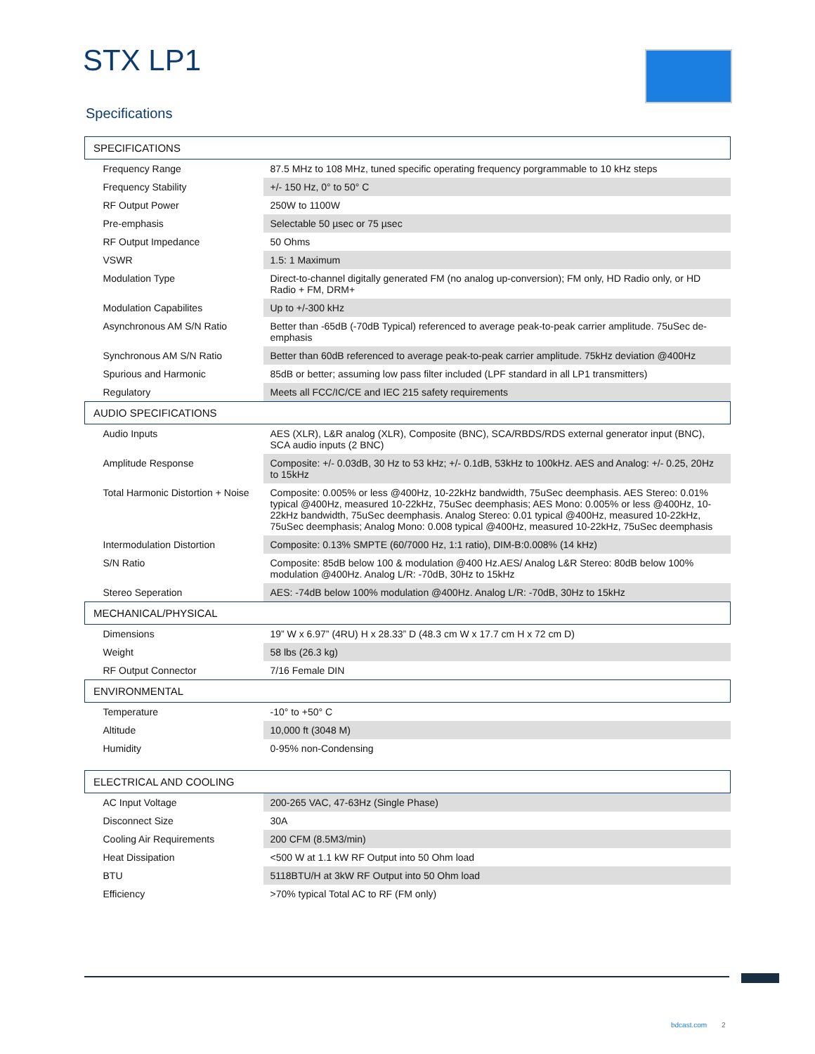STX LP1
Specifications
| SPECIFICATIONS | |
| --- | --- |
| Frequency Range | 87.5 MHz to 108 MHz, tuned specific operating frequency porgrammable to 10 kHz steps |
| Frequency Stability | +/- 150 Hz, 0° to 50° C |
| RF Output Power | 250W to 1100W |
| Pre-emphasis | Selectable 50 µsec or 75 µsec |
| RF Output Impedance | 50 Ohms |
| VSWR | 1.5: 1 Maximum |
| Modulation Type | Direct-to-channel digitally generated FM (no analog up-conversion); FM only, HD Radio only, or HD Radio + FM, DRM+ |
| Modulation Capabilites | Up to +/-300 kHz |
| Asynchronous AM S/N Ratio | Better than -65dB (-70dB Typical) referenced to average peak-to-peak carrier amplitude. 75uSec de-emphasis |
| Synchronous AM S/N Ratio | Better than 60dB referenced to average peak-to-peak carrier amplitude. 75kHz deviation @400Hz |
| Spurious and Harmonic | 85dB or better; assuming low pass filter included (LPF standard in all LP1 transmitters) |
| Regulatory | Meets all FCC/IC/CE and IEC 215 safety requirements |
| AUDIO SPECIFICATIONS | |
| Audio Inputs | AES (XLR), L&R analog (XLR), Composite (BNC), SCA/RBDS/RDS external generator input (BNC), SCA audio inputs (2 BNC) |
| Amplitude Response | Composite: +/- 0.03dB, 30 Hz to 53 kHz; +/- 0.1dB, 53kHz to 100kHz. AES and Analog: +/- 0.25, 20Hz to 15kHz |
| Total Harmonic Distortion + Noise | Composite: 0.005% or less @400Hz, 10-22kHz bandwidth, 75uSec deemphasis. AES Stereo: 0.01% typical @400Hz, measured 10-22kHz, 75uSec deemphasis; AES Mono: 0.005% or less @400Hz, 10-22kHz bandwidth, 75uSec deemphasis. Analog Stereo: 0.01 typical @400Hz, measured 10-22kHz, 75uSec deemphasis; Analog Mono: 0.008 typical @400Hz, measured 10-22kHz, 75uSec deemphasis |
| Intermodulation Distortion | Composite: 0.13% SMPTE (60/7000 Hz, 1:1 ratio), DIM-B:0.008% (14 kHz) |
| S/N Ratio | Composite: 85dB below 100 & modulation @400 Hz.AES/ Analog L&R Stereo: 80dB below 100% modulation @400Hz. Analog L/R: -70dB, 30Hz to 15kHz |
| Stereo Seperation | AES: -74dB below 100% modulation @400Hz. Analog L/R: -70dB, 30Hz to 15kHz |
| MECHANICAL/PHYSICAL | |
| Dimensions | 19” W x 6.97” (4RU) H x 28.33” D (48.3 cm W x 17.7 cm H x 72 cm D) |
| Weight | 58 lbs (26.3 kg) |
| RF Output Connector | 7/16 Female DIN |
| ENVIRONMENTAL | |
| Temperature | -10° to +50° C |
| Altitude | 10,000 ft (3048 M) |
| Humidity | 0-95% non-Condensing |
| ELECTRICAL AND COOLING | |
| AC Input Voltage | 200-265 VAC, 47-63Hz (Single Phase) |
| Disconnect Size | 30A |
| Cooling Air Requirements | 200 CFM (8.5M3/min) |
| Heat Dissipation | <500 W at 1.1 kW RF Output into 50 Ohm load |
| BTU | 5118BTU/H at 3kW RF Output into 50 Ohm load |
| Efficiency | >70% typical Total AC to RF (FM only) |
bdcast.com 2